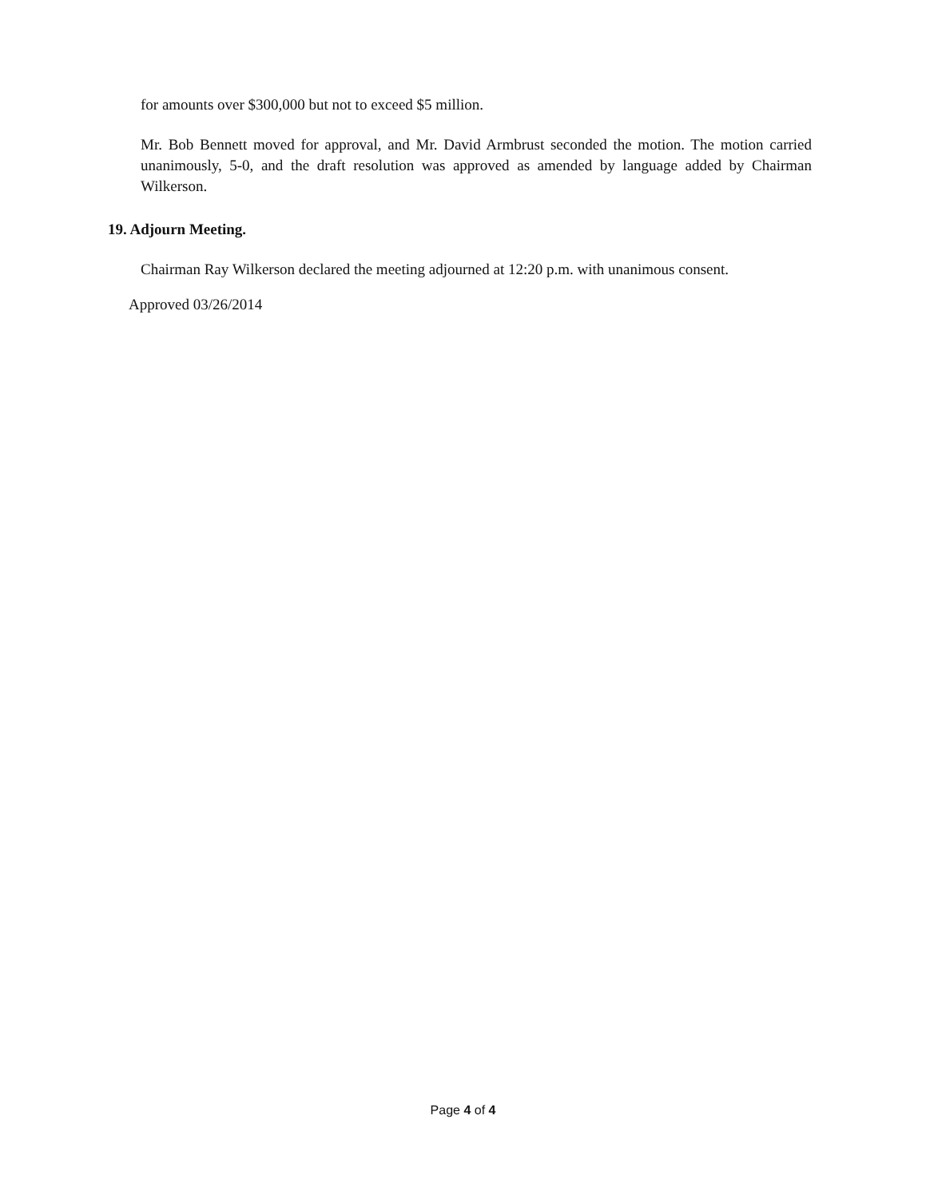for amounts over $300,000 but not to exceed $5 million.
Mr. Bob Bennett moved for approval, and Mr. David Armbrust seconded the motion. The motion carried unanimously, 5-0, and the draft resolution was approved as amended by language added by Chairman Wilkerson.
19. Adjourn Meeting.
Chairman Ray Wilkerson declared the meeting adjourned at 12:20 p.m. with unanimous consent.
Approved 03/26/2014
Page 4 of 4